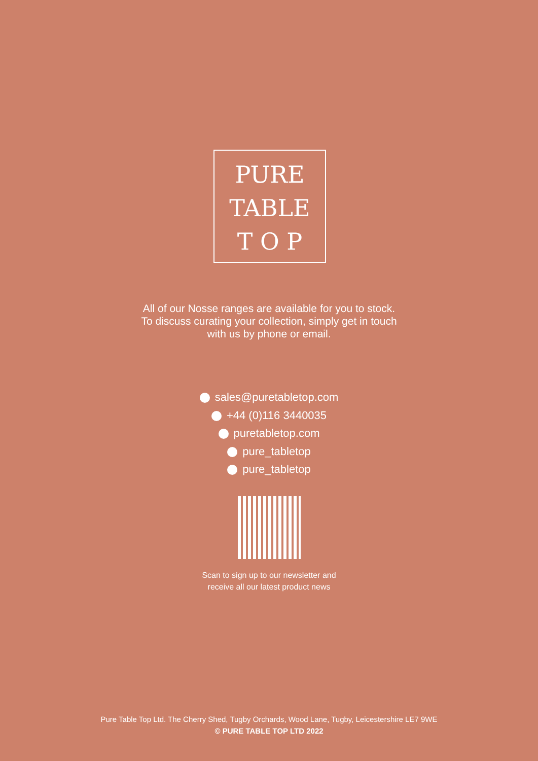PURE
TABLE
T O P
All of our Nosse ranges are available for you to stock.
To discuss curating your collection, simply get in touch
with us by phone or email.
sales@puretabletop.com
+44 (0)116 3440035
puretabletop.com
pure_tabletop
pure_tabletop
Scan to sign up to our newsletter and
receive all our latest product news
Pure Table Top Ltd. The Cherry Shed, Tugby Orchards, Wood Lane, Tugby, Leicestershire LE7 9WE
© PURE TABLE TOP LTD 2022